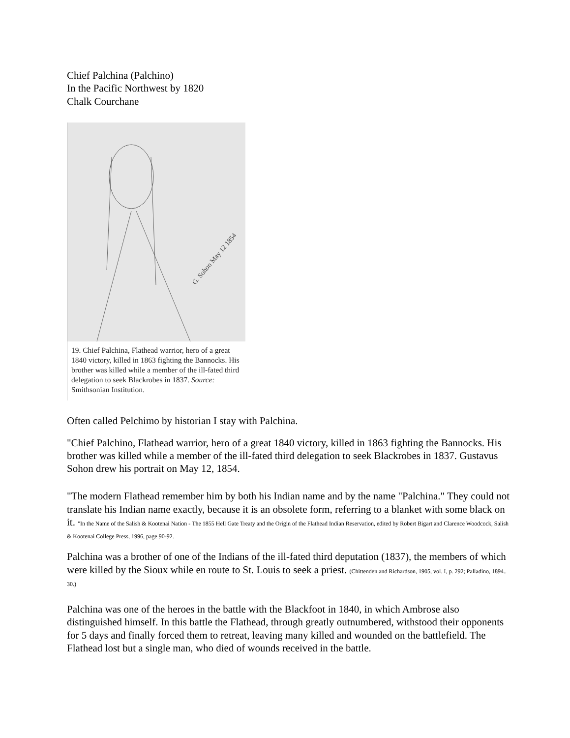Chief Palchina (Palchino)
In the Pacific Northwest by 1820
Chalk Courchane
G. Sohon May 12 1854
19. Chief Palchina, Flathead warrior, hero of a great 1840 victory, killed in 1863 fighting the Bannocks. His brother was killed while a member of the ill-fated third delegation to seek Blackrobes in 1837. Source: Smithsonian Institution.
Often called Pelchimo by historian I stay with Palchina.
"Chief Palchino, Flathead warrior, hero of a great 1840 victory, killed in 1863 fighting the Bannocks. His brother was killed while a member of the ill-fated third delegation to seek Blackrobes in 1837. Gustavus Sohon drew his portrait on May 12, 1854.
"The modern Flathead remember him by both his Indian name and by the name "Palchina." They could not translate his Indian name exactly, because it is an obsolete form, referring to a blanket with some black on it. "In the Name of the Salish & Kootenai Nation - The 1855 Hell Gate Treaty and the Origin of the Flathead Indian Reservation, edited by Robert Bigart and Clarence Woodcock, Salish & Kootenai College Press, 1996, page 90-92.
Palchina was a brother of one of the Indians of the ill-fated third deputation (1837), the members of which were killed by the Sioux while en route to St. Louis to seek a priest. (Chittenden and Richardson, 1905, vol. I, p. 292; Palladino, 1894.. 30.)
Palchina was one of the heroes in the battle with the Blackfoot in 1840, in which Ambrose also distinguished himself. In this battle the Flathead, through greatly outnumbered, withstood their opponents for 5 days and finally forced them to retreat, leaving many killed and wounded on the battlefield. The Flathead lost but a single man, who died of wounds received in the battle.